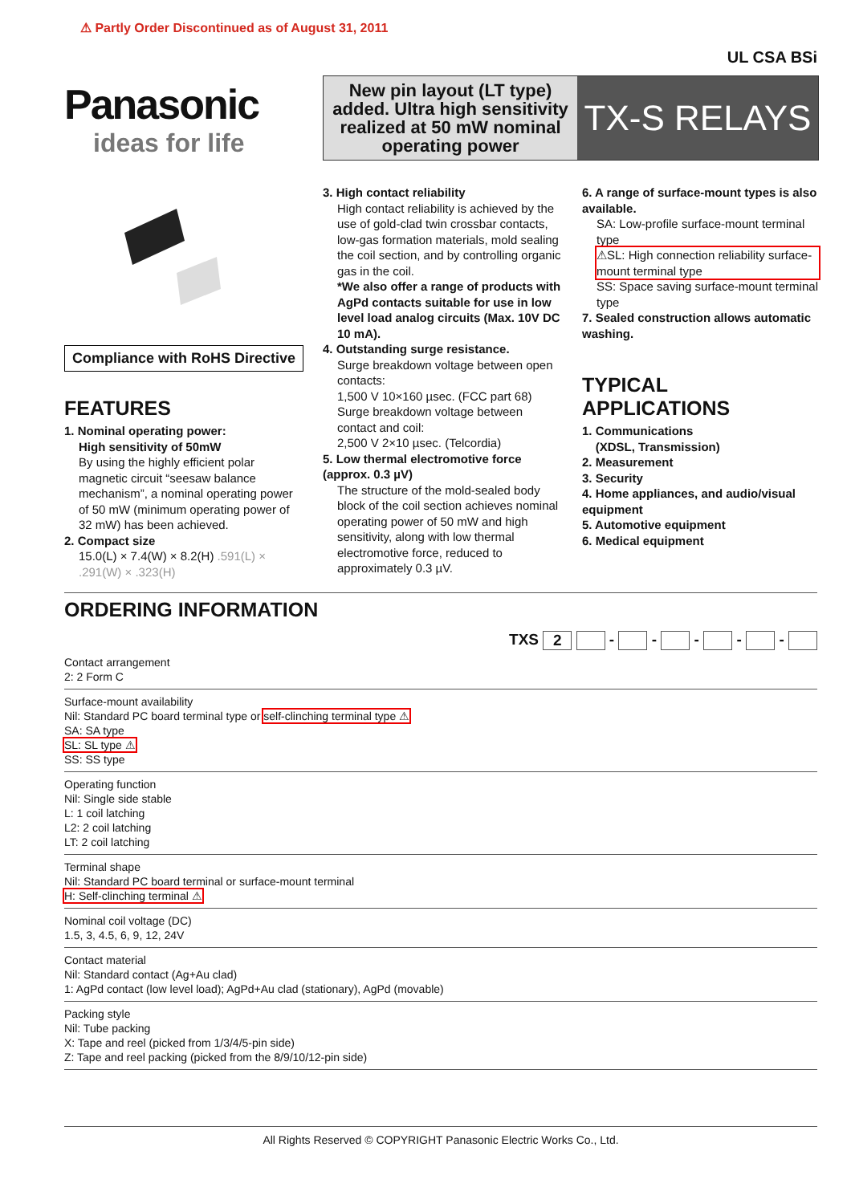⚠ Partly Order Discontinued as of August 31, 2011
UL CSA BSi
Panasonic
ideas for life
New pin layout (LT type) added. Ultra high sensitivity realized at 50 mW nominal operating power
TX-S RELAYS
Compliance with RoHS Directive
FEATURES
1. Nominal operating power:
High sensitivity of 50mW
By using the highly efficient polar magnetic circuit “seesaw balance mechanism”, a nominal operating power of 50 mW (minimum operating power of 32 mW) has been achieved.
2. Compact size
15.0(L) × 7.4(W) × 8.2(H) .591(L) × .291(W) × .323(H)
3. High contact reliability
High contact reliability is achieved by the use of gold-clad twin crossbar contacts, low-gas formation materials, mold sealing the coil section, and by controlling organic gas in the coil.
*We also offer a range of products with AgPd contacts suitable for use in low level load analog circuits (Max. 10V DC 10 mA).
4. Outstanding surge resistance.
Surge breakdown voltage between open contacts:
1,500 V 10×160 µsec. (FCC part 68)
Surge breakdown voltage between contact and coil:
2,500 V 2×10 µsec. (Telcordia)
5. Low thermal electromotive force (approx. 0.3 µV)
The structure of the mold-sealed body block of the coil section achieves nominal operating power of 50 mW and high sensitivity, along with low thermal electromotive force, reduced to approximately 0.3 µV.
6. A range of surface-mount types is also available.
SA: Low-profile surface-mount terminal type
⚠SL: High connection reliability surface-mount terminal type
SS: Space saving surface-mount terminal type
7. Sealed construction allows automatic washing.
TYPICAL APPLICATIONS
1. Communications
(XDSL, Transmission)
2. Measurement
3. Security
4. Home appliances, and audio/visual equipment
5. Automotive equipment
6. Medical equipment
ORDERING INFORMATION
TXS 2 - - - - -
Contact arrangement
2: 2 Form C
Surface-mount availability
Nil: Standard PC board terminal type or self-clinching terminal type ⚠
SA: SA type
SL: SL type ⚠
SS: SS type
Operating function
Nil: Single side stable
L: 1 coil latching
L2: 2 coil latching
LT: 2 coil latching
Terminal shape
Nil: Standard PC board terminal or surface-mount terminal
H: Self-clinching terminal ⚠
Nominal coil voltage (DC)
1.5, 3, 4.5, 6, 9, 12, 24V
Contact material
Nil: Standard contact (Ag+Au clad)
1: AgPd contact (low level load); AgPd+Au clad (stationary), AgPd (movable)
Packing style
Nil: Tube packing
X: Tape and reel (picked from 1/3/4/5-pin side)
Z: Tape and reel packing (picked from the 8/9/10/12-pin side)
All Rights Reserved © COPYRIGHT Panasonic Electric Works Co., Ltd.